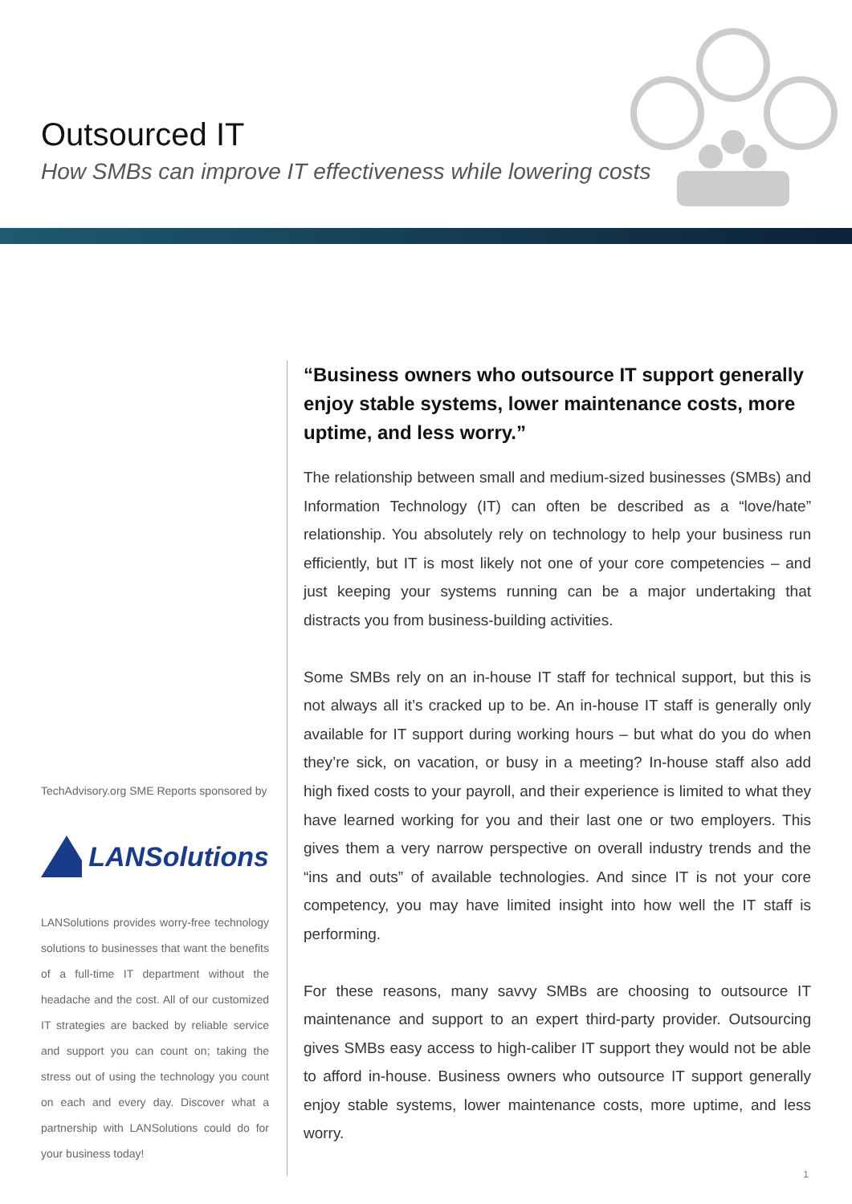Outsourced IT
How SMBs can improve IT effectiveness while lowering costs
TechAdvisory.org SME Reports sponsored by
LANSolutions
LANSolutions provides worry-free technology solutions to businesses that want the benefits of a full-time IT department without the headache and the cost. All of our customized IT strategies are backed by reliable service and support you can count on; taking the stress out of using the technology you count on each and every day. Discover what a partnership with LANSolutions could do for your business today!
“Business owners who outsource IT support generally enjoy stable systems, lower maintenance costs, more uptime, and less worry.”
The relationship between small and medium-sized businesses (SMBs) and Information Technology (IT) can often be described as a “love/hate” relationship. You absolutely rely on technology to help your business run efficiently, but IT is most likely not one of your core competencies – and just keeping your systems running can be a major undertaking that distracts you from business-building activities.
Some SMBs rely on an in-house IT staff for technical support, but this is not always all it’s cracked up to be. An in-house IT staff is generally only available for IT support during working hours – but what do you do when they’re sick, on vacation, or busy in a meeting? In-house staff also add high fixed costs to your payroll, and their experience is limited to what they have learned working for you and their last one or two employers. This gives them a very narrow perspective on overall industry trends and the “ins and outs” of available technologies. And since IT is not your core competency, you may have limited insight into how well the IT staff is performing.
For these reasons, many savvy SMBs are choosing to outsource IT maintenance and support to an expert third-party provider. Outsourcing gives SMBs easy access to high-caliber IT support they would not be able to afford in-house. Business owners who outsource IT support generally enjoy stable systems, lower maintenance costs, more uptime, and less worry.
1